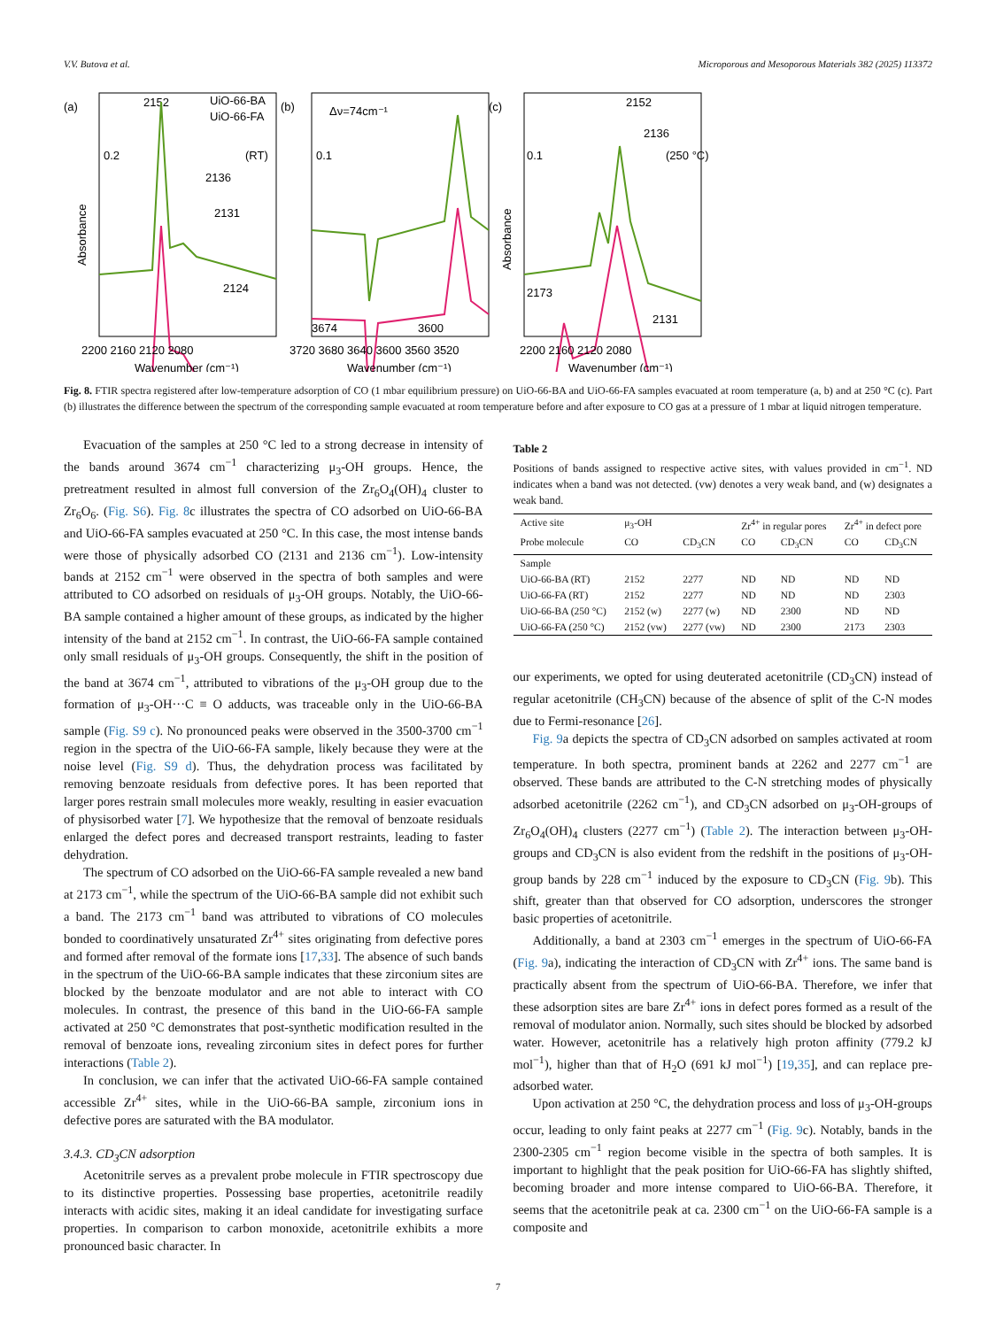V.V. Butova et al. Microporous and Mesoporous Materials 382 (2025) 113372
(a)
(b)
(c)
2152
UiO-66-BA
UiO-66-FA
(RT)
0.2
2136
2131
2124
Δν=74cm⁻¹
0.1
3674
3600
2152
2136
(250 °C)
0.1
2173
2131
Absorbance
Absorbance
2200 2160 2120 2080
3720 3680 3640 3600 3560 3520
2200 2160 2120 2080
Wavenumber (cm⁻¹)
Wavenumber (cm⁻¹)
Wavenumber (cm⁻¹)
Fig. 8. FTIR spectra registered after low-temperature adsorption of CO (1 mbar equilibrium pressure) on UiO-66-BA and UiO-66-FA samples evacuated at room temperature (a, b) and at 250 °C (c). Part (b) illustrates the difference between the spectrum of the corresponding sample evacuated at room temperature before and after exposure to CO gas at a pressure of 1 mbar at liquid nitrogen temperature.
Evacuation of the samples at 250 °C led to a strong decrease in intensity of the bands around 3674 cm<sup>−1</sup> characterizing μ<sub>3</sub>-OH groups. Hence, the pretreatment resulted in almost full conversion of the Zr<sub>6</sub>O<sub>4</sub>(OH)<sub>4</sub> cluster to Zr<sub>6</sub>O<sub>6</sub>. (Fig. S6). Fig. 8c illustrates the spectra of CO adsorbed on UiO-66-BA and UiO-66-FA samples evacuated at 250 °C. In this case, the most intense bands were those of physically adsorbed CO (2131 and 2136 cm<sup>−1</sup>). Low-intensity bands at 2152 cm<sup>−1</sup> were observed in the spectra of both samples and were attributed to CO adsorbed on residuals of μ<sub>3</sub>-OH groups. Notably, the UiO-66-BA sample contained a higher amount of these groups, as indicated by the higher intensity of the band at 2152 cm<sup>−1</sup>. In contrast, the UiO-66-FA sample contained only small residuals of μ<sub>3</sub>-OH groups. Consequently, the shift in the position of the band at 3674 cm<sup>−1</sup>, attributed to vibrations of the μ<sub>3</sub>-OH group due to the formation of μ<sub>3</sub>-OH···C ≡ O adducts, was traceable only in the UiO-66-BA sample (Fig. S9 c). No pronounced peaks were observed in the 3500-3700 cm<sup>−1</sup> region in the spectra of the UiO-66-FA sample, likely because they were at the noise level (Fig. S9 d). Thus, the dehydration process was facilitated by removing benzoate residuals from defective pores. It has been reported that larger pores restrain small molecules more weakly, resulting in easier evacuation of physisorbed water [7]. We hypothesize that the removal of benzoate residuals enlarged the defect pores and decreased transport restraints, leading to faster dehydration.
The spectrum of CO adsorbed on the UiO-66-FA sample revealed a new band at 2173 cm<sup>−1</sup>, while the spectrum of the UiO-66-BA sample did not exhibit such a band. The 2173 cm<sup>−1</sup> band was attributed to vibrations of CO molecules bonded to coordinatively unsaturated Zr<sup>4+</sup> sites originating from defective pores and formed after removal of the formate ions [17,33]. The absence of such bands in the spectrum of the UiO-66-BA sample indicates that these zirconium sites are blocked by the benzoate modulator and are not able to interact with CO molecules. In contrast, the presence of this band in the UiO-66-FA sample activated at 250 °C demonstrates that post-synthetic modification resulted in the removal of benzoate ions, revealing zirconium sites in defect pores for further interactions (Table 2).
In conclusion, we can infer that the activated UiO-66-FA sample contained accessible Zr<sup>4+</sup> sites, while in the UiO-66-BA sample, zirconium ions in defective pores are saturated with the BA modulator.
3.4.3. CD<sub>3</sub>CN adsorption
Acetonitrile serves as a prevalent probe molecule in FTIR spectroscopy due to its distinctive properties. Possessing base properties, acetonitrile readily interacts with acidic sites, making it an ideal candidate for investigating surface properties. In comparison to carbon monoxide, acetonitrile exhibits a more pronounced basic character. In
Table 2
Positions of bands assigned to respective active sites, with values provided in cm<sup>−1</sup>. ND indicates when a band was not detected. (vw) denotes a very weak band, and (w) designates a weak band.
| Active site | μ<sub>3</sub>-OH | | Zr<sup>4+</sup> in regular pores | | Zr<sup>4+</sup> in defect pore | |
| --- | --- | --- | --- | --- | --- | --- |
| Probe molecule | CO | CD<sub>3</sub>CN | CO | CD<sub>3</sub>CN | CO | CD<sub>3</sub>CN |
| Sample | | | | | | |
| UiO-66-BA (RT) | 2152 | 2277 | ND | ND | ND | ND |
| UiO-66-FA (RT) | 2152 | 2277 | ND | ND | ND | 2303 |
| UiO-66-BA (250 °C) | 2152 (w) | 2277 (w) | ND | 2300 | ND | ND |
| UiO-66-FA (250 °C) | 2152 (vw) | 2277 (vw) | ND | 2300 | 2173 | 2303 |
our experiments, we opted for using deuterated acetonitrile (CD<sub>3</sub>CN) instead of regular acetonitrile (CH<sub>3</sub>CN) because of the absence of split of the C-N modes due to Fermi-resonance [26].
Fig. 9a depicts the spectra of CD<sub>3</sub>CN adsorbed on samples activated at room temperature. In both spectra, prominent bands at 2262 and 2277 cm<sup>−1</sup> are observed. These bands are attributed to the C-N stretching modes of physically adsorbed acetonitrile (2262 cm<sup>−1</sup>), and CD<sub>3</sub>CN adsorbed on μ<sub>3</sub>-OH-groups of Zr<sub>6</sub>O<sub>4</sub>(OH)<sub>4</sub> clusters (2277 cm<sup>−1</sup>) (Table 2). The interaction between μ<sub>3</sub>-OH-groups and CD<sub>3</sub>CN is also evident from the redshift in the positions of μ<sub>3</sub>-OH-group bands by 228 cm<sup>−1</sup> induced by the exposure to CD<sub>3</sub>CN (Fig. 9b). This shift, greater than that observed for CO adsorption, underscores the stronger basic properties of acetonitrile.
Additionally, a band at 2303 cm<sup>−1</sup> emerges in the spectrum of UiO-66-FA (Fig. 9a), indicating the interaction of CD<sub>3</sub>CN with Zr<sup>4+</sup> ions. The same band is practically absent from the spectrum of UiO-66-BA. Therefore, we infer that these adsorption sites are bare Zr<sup>4+</sup> ions in defect pores formed as a result of the removal of modulator anion. Normally, such sites should be blocked by adsorbed water. However, acetonitrile has a relatively high proton affinity (779.2 kJ mol<sup>−1</sup>), higher than that of H<sub>2</sub>O (691 kJ mol<sup>−1</sup>) [19,35], and can replace pre-adsorbed water.
Upon activation at 250 °C, the dehydration process and loss of μ<sub>3</sub>-OH-groups occur, leading to only faint peaks at 2277 cm<sup>−1</sup> (Fig. 9c). Notably, bands in the 2300-2305 cm<sup>−1</sup> region become visible in the spectra of both samples. It is important to highlight that the peak position for UiO-66-FA has slightly shifted, becoming broader and more intense compared to UiO-66-BA. Therefore, it seems that the acetonitrile peak at ca. 2300 cm<sup>−1</sup> on the UiO-66-FA sample is a composite and
7